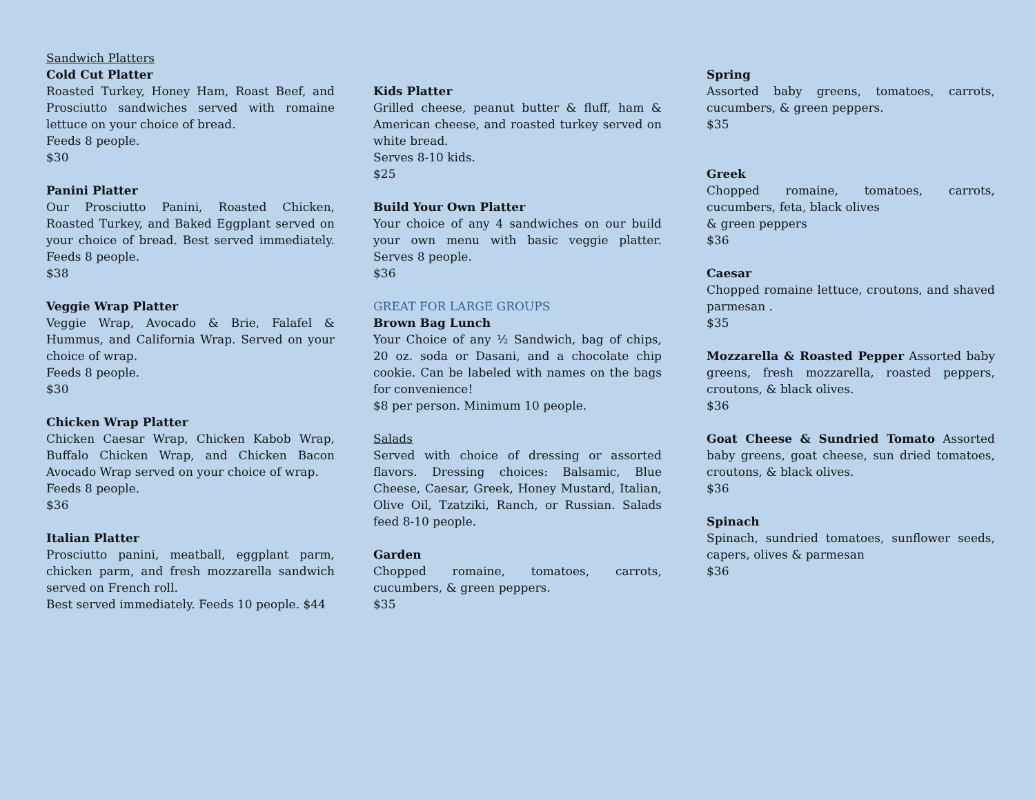Sandwich Platters
Cold Cut Platter
Roasted Turkey, Honey Ham, Roast Beef, and Prosciutto sandwiches served with romaine lettuce on your choice of bread.
Feeds 8 people.
$30
Panini Platter
Our Prosciutto Panini, Roasted Chicken, Roasted Turkey, and Baked Eggplant served on your choice of bread. Best served immediately. Feeds 8 people.
$38
Veggie Wrap Platter
Veggie Wrap, Avocado & Brie, Falafel & Hummus, and California Wrap. Served on your choice of wrap.
Feeds 8 people.
$30
Chicken Wrap Platter
Chicken Caesar Wrap, Chicken Kabob Wrap, Buffalo Chicken Wrap, and Chicken Bacon Avocado Wrap served on your choice of wrap.
Feeds 8 people.
$36
Italian Platter
Prosciutto panini, meatball, eggplant parm, chicken parm, and fresh mozzarella sandwich served on French roll.
Best served immediately. Feeds 10 people. $44
Kids Platter
Grilled cheese, peanut butter & fluff, ham & American cheese, and roasted turkey served on white bread.
Serves 8-10 kids.
$25
Build Your Own Platter
Your choice of any 4 sandwiches on our build your own menu with basic veggie platter. Serves 8 people.
$36
GREAT FOR LARGE GROUPS
Brown Bag Lunch
Your Choice of any ½ Sandwich, bag of chips, 20 oz. soda or Dasani, and a chocolate chip cookie. Can be labeled with names on the bags for convenience!
$8 per person. Minimum 10 people.
Salads
Served with choice of dressing or assorted flavors. Dressing choices: Balsamic, Blue Cheese, Caesar, Greek, Honey Mustard, Italian, Olive Oil, Tzatziki, Ranch, or Russian. Salads feed 8-10 people.
Garden
Chopped romaine, tomatoes, carrots, cucumbers, & green peppers.
$35
Spring
Assorted baby greens, tomatoes, carrots, cucumbers, & green peppers.
$35
Greek
Chopped romaine, tomatoes, carrots, cucumbers, feta, black olives
& green peppers
$36
Caesar
Chopped romaine lettuce, croutons, and shaved parmesan .
$35
Mozzarella & Roasted Pepper Assorted baby greens, fresh mozzarella, roasted peppers, croutons, & black olives.
$36
Goat Cheese & Sundried Tomato Assorted baby greens, goat cheese, sun dried tomatoes, croutons, & black olives.
$36
Spinach
Spinach, sundried tomatoes, sunflower seeds, capers, olives & parmesan
$36